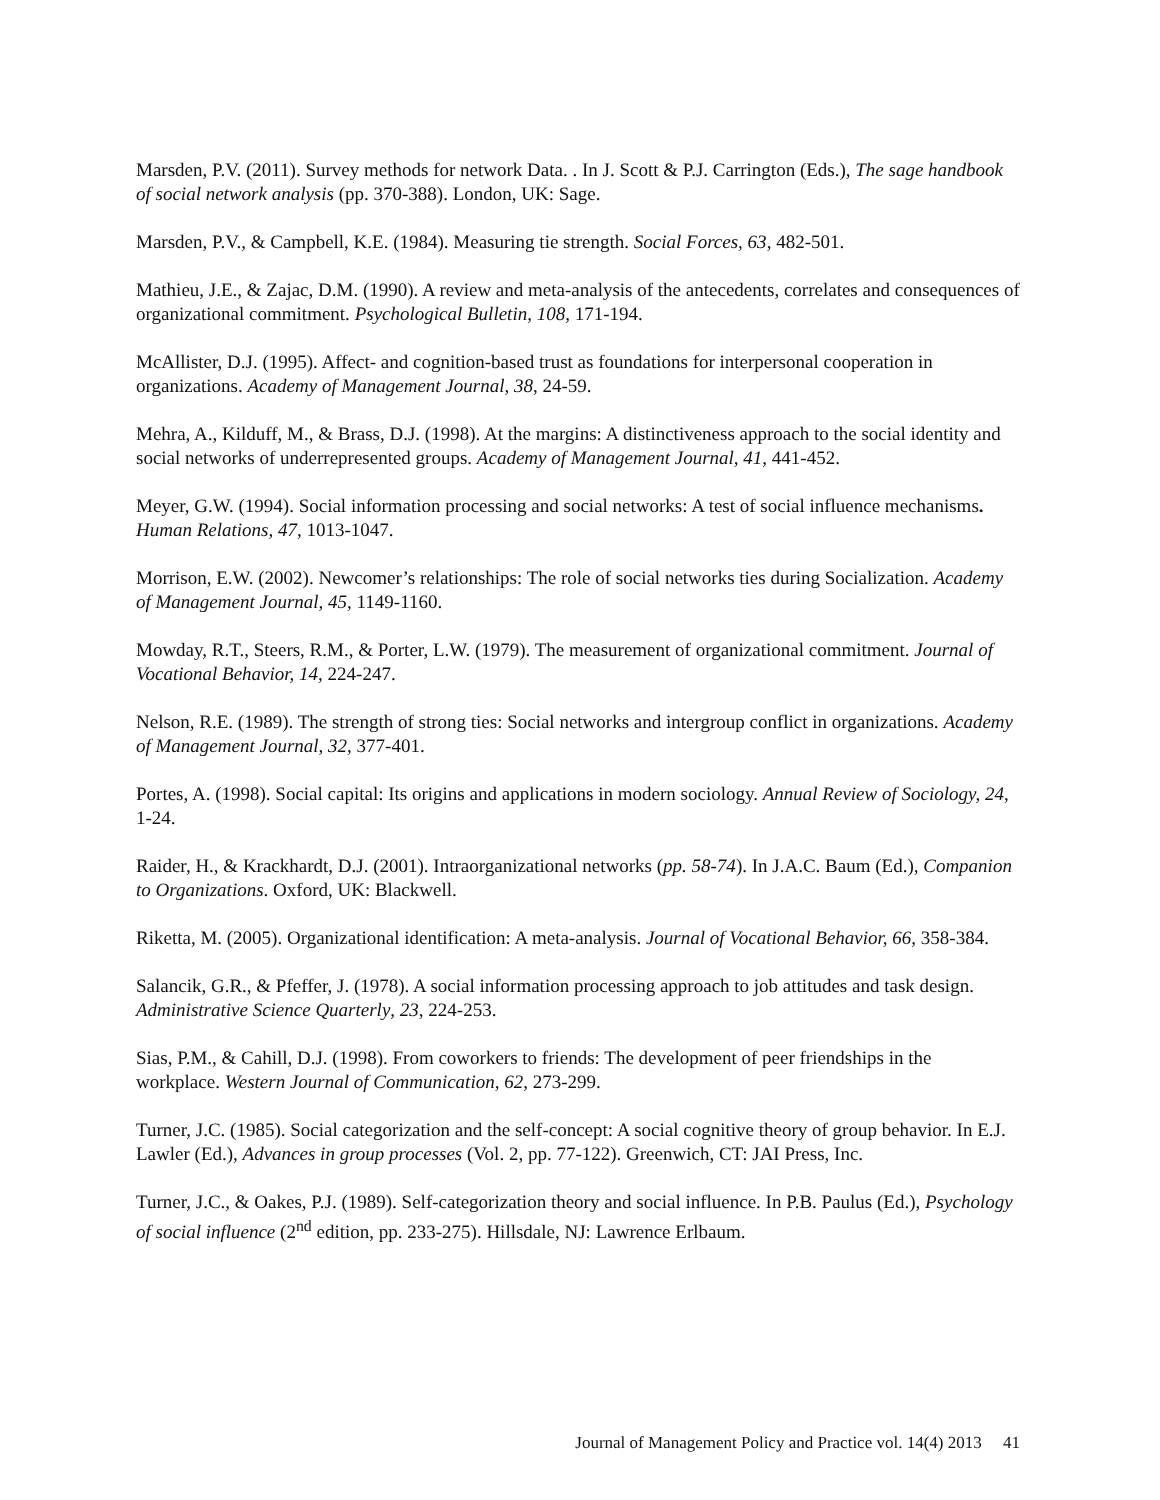Marsden, P.V. (2011). Survey methods for network Data. . In J. Scott & P.J. Carrington (Eds.), The sage handbook of social network analysis (pp. 370-388). London, UK: Sage.
Marsden, P.V., & Campbell, K.E. (1984). Measuring tie strength. Social Forces, 63, 482-501.
Mathieu, J.E., & Zajac, D.M. (1990). A review and meta-analysis of the antecedents, correlates and consequences of organizational commitment. Psychological Bulletin, 108, 171-194.
McAllister, D.J. (1995). Affect- and cognition-based trust as foundations for interpersonal cooperation in organizations. Academy of Management Journal, 38, 24-59.
Mehra, A., Kilduff, M., & Brass, D.J. (1998). At the margins: A distinctiveness approach to the social identity and social networks of underrepresented groups. Academy of Management Journal, 41, 441-452.
Meyer, G.W. (1994). Social information processing and social networks: A test of social influence mechanisms. Human Relations, 47, 1013-1047.
Morrison, E.W. (2002). Newcomer’s relationships: The role of social networks ties during Socialization. Academy of Management Journal, 45, 1149-1160.
Mowday, R.T., Steers, R.M., & Porter, L.W. (1979). The measurement of organizational commitment. Journal of Vocational Behavior, 14, 224-247.
Nelson, R.E. (1989). The strength of strong ties: Social networks and intergroup conflict in organizations. Academy of Management Journal, 32, 377-401.
Portes, A. (1998). Social capital: Its origins and applications in modern sociology. Annual Review of Sociology, 24, 1-24.
Raider, H., & Krackhardt, D.J. (2001). Intraorganizational networks (pp. 58-74). In J.A.C. Baum (Ed.), Companion to Organizations. Oxford, UK: Blackwell.
Riketta, M. (2005). Organizational identification: A meta-analysis. Journal of Vocational Behavior, 66, 358-384.
Salancik, G.R., & Pfeffer, J. (1978). A social information processing approach to job attitudes and task design. Administrative Science Quarterly, 23, 224-253.
Sias, P.M., & Cahill, D.J. (1998). From coworkers to friends: The development of peer friendships in the workplace. Western Journal of Communication, 62, 273-299.
Turner, J.C. (1985). Social categorization and the self-concept: A social cognitive theory of group behavior. In E.J. Lawler (Ed.), Advances in group processes (Vol. 2, pp. 77-122). Greenwich, CT: JAI Press, Inc.
Turner, J.C., & Oakes, P.J. (1989). Self-categorization theory and social influence. In P.B. Paulus (Ed.), Psychology of social influence (2<sup>nd</sup> edition, pp. 233-275). Hillsdale, NJ: Lawrence Erlbaum.
Journal of Management Policy and Practice vol. 14(4) 2013 41